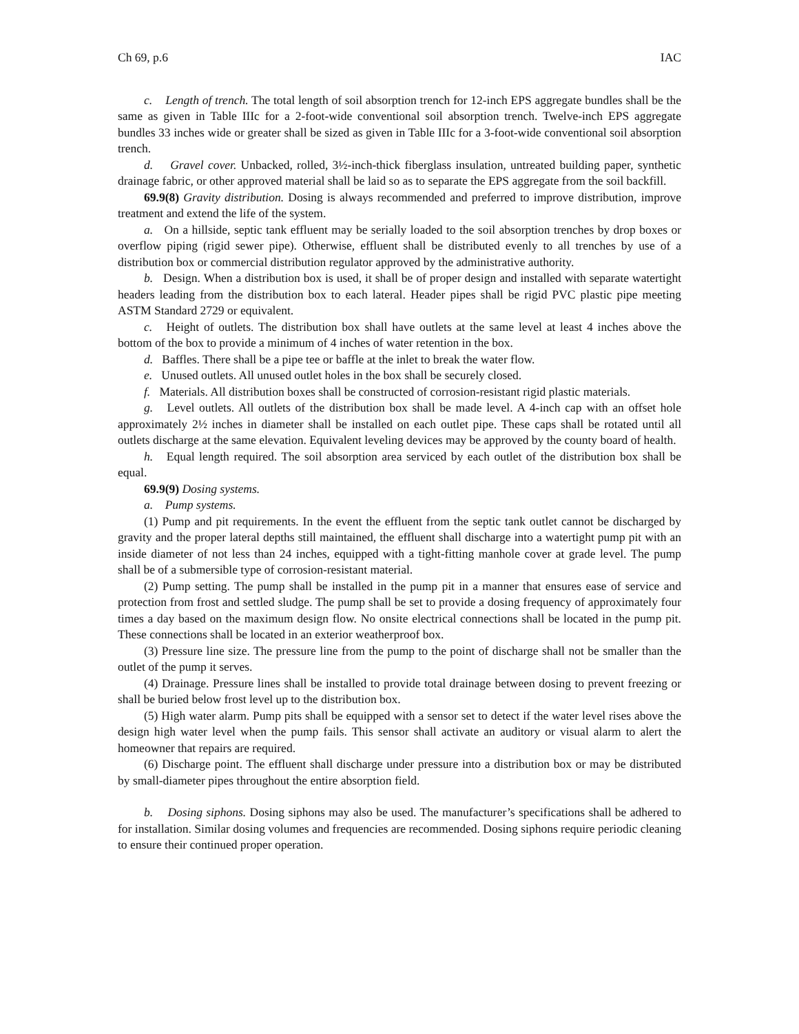Ch 69, p.6 IAC
c. Length of trench. The total length of soil absorption trench for 12-inch EPS aggregate bundles shall be the same as given in Table IIIc for a 2-foot-wide conventional soil absorption trench. Twelve-inch EPS aggregate bundles 33 inches wide or greater shall be sized as given in Table IIIc for a 3-foot-wide conventional soil absorption trench.
d. Gravel cover. Unbacked, rolled, 3½-inch-thick fiberglass insulation, untreated building paper, synthetic drainage fabric, or other approved material shall be laid so as to separate the EPS aggregate from the soil backfill.
69.9(8) Gravity distribution. Dosing is always recommended and preferred to improve distribution, improve treatment and extend the life of the system.
a. On a hillside, septic tank effluent may be serially loaded to the soil absorption trenches by drop boxes or overflow piping (rigid sewer pipe). Otherwise, effluent shall be distributed evenly to all trenches by use of a distribution box or commercial distribution regulator approved by the administrative authority.
b. Design. When a distribution box is used, it shall be of proper design and installed with separate watertight headers leading from the distribution box to each lateral. Header pipes shall be rigid PVC plastic pipe meeting ASTM Standard 2729 or equivalent.
c. Height of outlets. The distribution box shall have outlets at the same level at least 4 inches above the bottom of the box to provide a minimum of 4 inches of water retention in the box.
d. Baffles. There shall be a pipe tee or baffle at the inlet to break the water flow.
e. Unused outlets. All unused outlet holes in the box shall be securely closed.
f. Materials. All distribution boxes shall be constructed of corrosion-resistant rigid plastic materials.
g. Level outlets. All outlets of the distribution box shall be made level. A 4-inch cap with an offset hole approximately 2½ inches in diameter shall be installed on each outlet pipe. These caps shall be rotated until all outlets discharge at the same elevation. Equivalent leveling devices may be approved by the county board of health.
h. Equal length required. The soil absorption area serviced by each outlet of the distribution box shall be equal.
69.9(9) Dosing systems.
a. Pump systems.
(1) Pump and pit requirements. In the event the effluent from the septic tank outlet cannot be discharged by gravity and the proper lateral depths still maintained, the effluent shall discharge into a watertight pump pit with an inside diameter of not less than 24 inches, equipped with a tight-fitting manhole cover at grade level. The pump shall be of a submersible type of corrosion-resistant material.
(2) Pump setting. The pump shall be installed in the pump pit in a manner that ensures ease of service and protection from frost and settled sludge. The pump shall be set to provide a dosing frequency of approximately four times a day based on the maximum design flow. No onsite electrical connections shall be located in the pump pit. These connections shall be located in an exterior weatherproof box.
(3) Pressure line size. The pressure line from the pump to the point of discharge shall not be smaller than the outlet of the pump it serves.
(4) Drainage. Pressure lines shall be installed to provide total drainage between dosing to prevent freezing or shall be buried below frost level up to the distribution box.
(5) High water alarm. Pump pits shall be equipped with a sensor set to detect if the water level rises above the design high water level when the pump fails. This sensor shall activate an auditory or visual alarm to alert the homeowner that repairs are required.
(6) Discharge point. The effluent shall discharge under pressure into a distribution box or may be distributed by small-diameter pipes throughout the entire absorption field.
b. Dosing siphons. Dosing siphons may also be used. The manufacturer’s specifications shall be adhered to for installation. Similar dosing volumes and frequencies are recommended. Dosing siphons require periodic cleaning to ensure their continued proper operation.